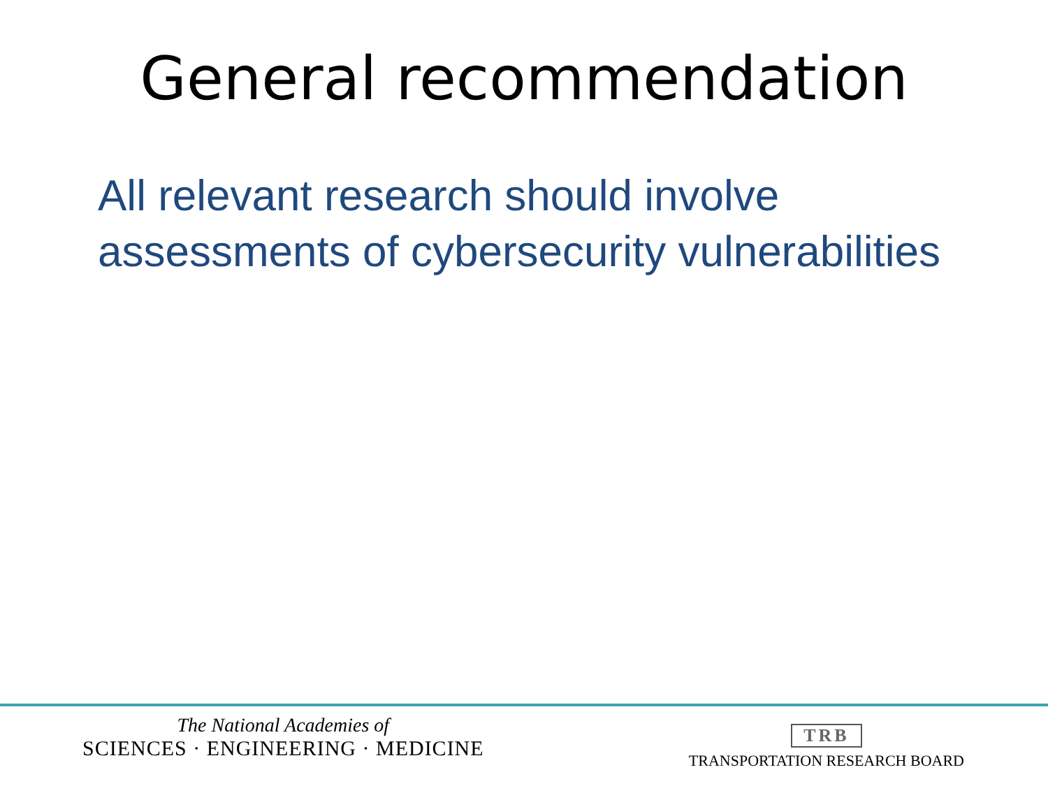General recommendation
All relevant research should involve
assessments of cybersecurity vulnerabilities
The National Academies of
SCIENCES · ENGINEERING · MEDICINE
TRB
TRANSPORTATION RESEARCH BOARD